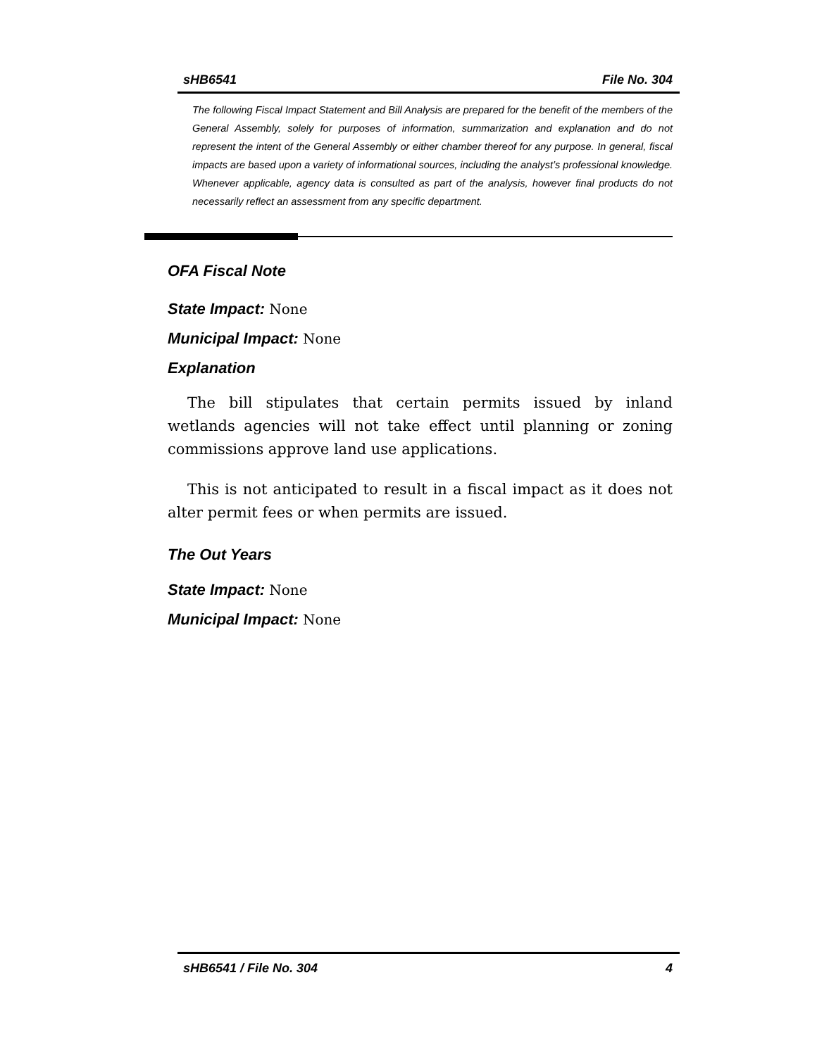sHB6541 File No. 304
The following Fiscal Impact Statement and Bill Analysis are prepared for the benefit of the members of the General Assembly, solely for purposes of information, summarization and explanation and do not represent the intent of the General Assembly or either chamber thereof for any purpose. In general, fiscal impacts are based upon a variety of informational sources, including the analyst’s professional knowledge. Whenever applicable, agency data is consulted as part of the analysis, however final products do not necessarily reflect an assessment from any specific department.
OFA Fiscal Note
State Impact: None
Municipal Impact: None
Explanation
The bill stipulates that certain permits issued by inland wetlands agencies will not take effect until planning or zoning commissions approve land use applications.
This is not anticipated to result in a fiscal impact as it does not alter permit fees or when permits are issued.
The Out Years
State Impact: None
Municipal Impact: None
sHB6541 / File No. 304 4